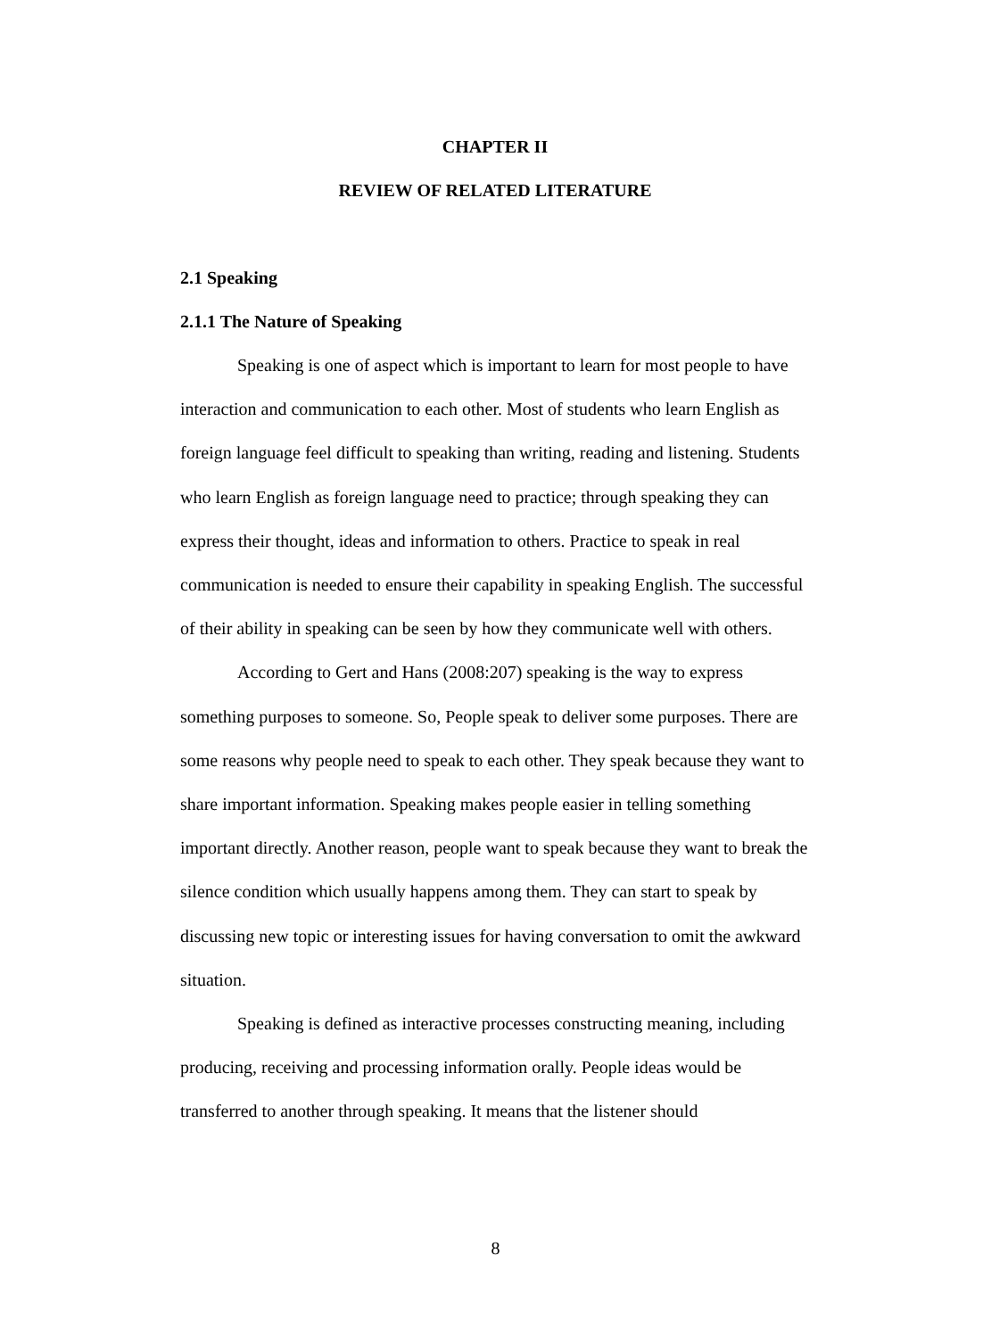CHAPTER II
REVIEW OF RELATED LITERATURE
2.1 Speaking
2.1.1 The Nature of Speaking
Speaking is one of aspect which is important to learn for most people to have interaction and communication to each other. Most of students who learn English as foreign language feel difficult to speaking than writing, reading and listening. Students who learn English as foreign language need to practice; through speaking they can express their thought, ideas and information to others. Practice to speak in real communication is needed to ensure their capability in speaking English. The successful of their ability in speaking can be seen by how they communicate well with others.
According to Gert and Hans (2008:207) speaking is the way to express something purposes to someone. So, People speak to deliver some purposes. There are some reasons why people need to speak to each other. They speak because they want to share important information. Speaking makes people easier in telling something important directly. Another reason, people want to speak because they want to break the silence condition which usually happens among them. They can start to speak by discussing new topic or interesting issues for having conversation to omit the awkward situation.
Speaking is defined as interactive processes constructing meaning, including producing, receiving and processing information orally. People ideas would be transferred to another through speaking. It means that the listener should
8